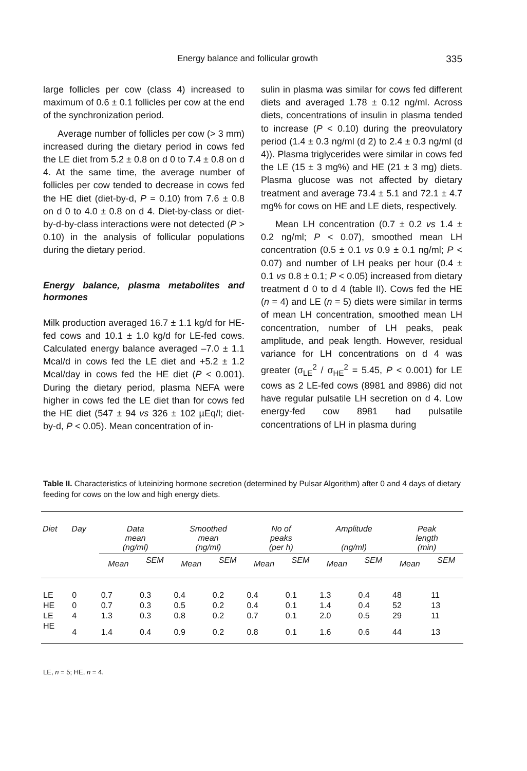Energy balance and follicular growth 335
large follicles per cow (class 4) increased to maximum of 0.6 ± 0.1 follicles per cow at the end of the synchronization period.
Average number of follicles per cow (> 3 mm) increased during the dietary period in cows fed the LE diet from 5.2 ± 0.8 on d 0 to 7.4 ± 0.8 on d 4. At the same time, the average number of follicles per cow tended to decrease in cows fed the HE diet (diet-by-d, P = 0.10) from 7.6 ± 0.8 on d 0 to 4.0 ± 0.8 on d 4. Diet-by-class or diet-by-d-by-class interactions were not detected (P > 0.10) in the analysis of follicular populations during the dietary period.
Energy balance, plasma metabolites and hormones
Milk production averaged 16.7 ± 1.1 kg/d for HE-fed cows and 10.1 ± 1.0 kg/d for LE-fed cows. Calculated energy balance averaged –7.0 ± 1.1 Mcal/d in cows fed the LE diet and +5.2 ± 1.2 Mcal/day in cows fed the HE diet (P < 0.001). During the dietary period, plasma NEFA were higher in cows fed the LE diet than for cows fed the HE diet (547 ± 94 vs 326 ± 102 µEq/l; diet-by-d, P < 0.05). Mean concentration of in-
sulin in plasma was similar for cows fed different diets and averaged 1.78 ± 0.12 ng/ml. Across diets, concentrations of insulin in plasma tended to increase (P < 0.10) during the preovulatory period (1.4 ± 0.3 ng/ml (d 2) to 2.4 ± 0.3 ng/ml (d 4)). Plasma triglycerides were similar in cows fed the LE (15 ± 3 mg%) and HE (21 ± 3 mg) diets. Plasma glucose was not affected by dietary treatment and average 73.4 ± 5.1 and 72.1 ± 4.7 mg% for cows on HE and LE diets, respectively.
Mean LH concentration (0.7 ± 0.2 vs 1.4 ± 0.2 ng/ml; P < 0.07), smoothed mean LH concentration (0.5 ± 0.1 vs 0.9 ± 0.1 ng/ml; P < 0.07) and number of LH peaks per hour (0.4 ± 0.1 vs 0.8 ± 0.1; P < 0.05) increased from dietary treatment d 0 to d 4 (table II). Cows fed the HE (n = 4) and LE (n = 5) diets were similar in terms of mean LH concentration, smoothed mean LH concentration, number of LH peaks, peak amplitude, and peak length. However, residual variance for LH concentrations on d 4 was greater (σ<sub>LE</sub><sup>2</sup> / σ<sub>HE</sub><sup>2</sup> = 5.45, P < 0.001) for LE cows as 2 LE-fed cows (8981 and 8986) did not have regular pulsatile LH secretion on d 4. Low energy-fed cow 8981 had pulsatile concentrations of LH in plasma during
Table II. Characteristics of luteinizing hormone secretion (determined by Pulsar Algorithm) after 0 and 4 days of dietary feeding for cows on the low and high energy diets.
| Diet | Day | Data mean (ng/ml) | | Smoothed mean (ng/ml) | | No of peaks (per h) | | Amplitude (ng/ml) | | Peak length (min) | |
| --- | --- | --- | --- | --- | --- | --- | --- | --- | --- | --- | --- |
| | | Mean | SEM | Mean | SEM | Mean | SEM | Mean | SEM | Mean | SEM |
| LE | 0 | 0.7 | 0.3 | 0.4 | 0.2 | 0.4 | 0.1 | 1.3 | 0.4 | 48 | 11 |
| HE | 0 | 0.7 | 0.3 | 0.5 | 0.2 | 0.4 | 0.1 | 1.4 | 0.4 | 52 | 13 |
| LE | 4 | 1.3 | 0.3 | 0.8 | 0.2 | 0.7 | 0.1 | 2.0 | 0.5 | 29 | 11 |
| HE | 4 | 1.4 | 0.4 | 0.9 | 0.2 | 0.8 | 0.1 | 1.6 | 0.6 | 44 | 13 |
LE, n = 5; HE, n = 4.